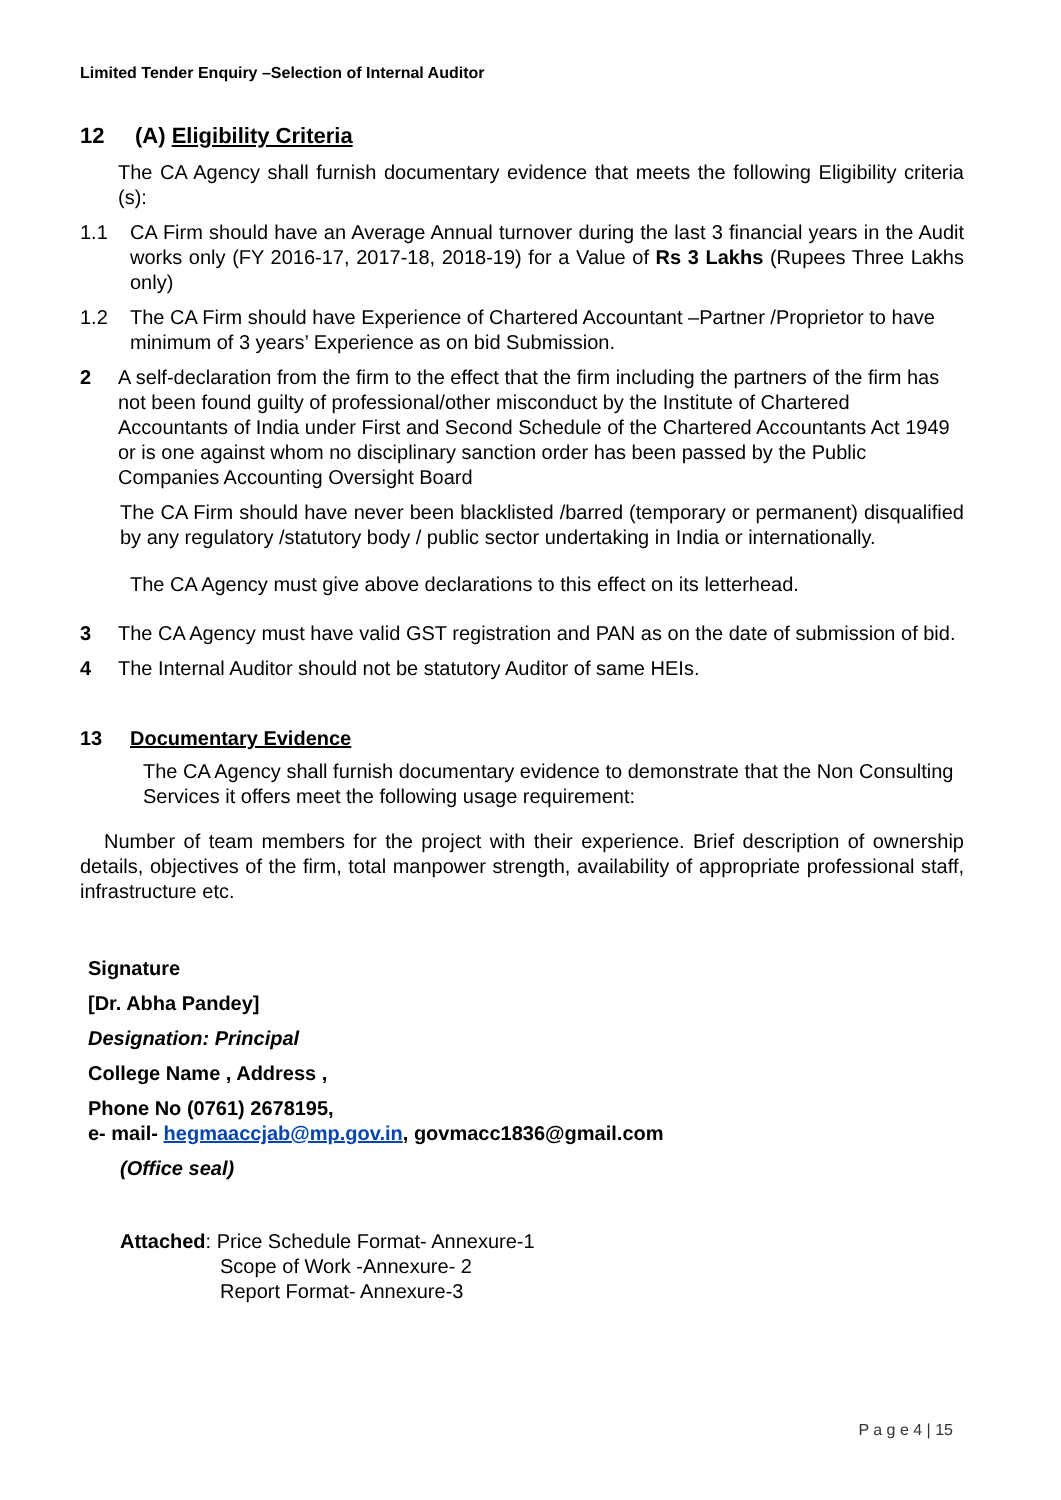Limited Tender Enquiry –Selection of Internal Auditor
12 (A) Eligibility Criteria
The CA Agency shall furnish documentary evidence that meets the following Eligibility criteria (s):
1.1 CA Firm should have an Average Annual turnover during the last 3 financial years in the Audit works only (FY 2016-17, 2017-18, 2018-19) for a Value of Rs 3 Lakhs (Rupees Three Lakhs only)
1.2 The CA Firm should have Experience of Chartered Accountant –Partner /Proprietor to have minimum of 3 years’ Experience as on bid Submission.
2 A self-declaration from the firm to the effect that the firm including the partners of the firm has not been found guilty of professional/other misconduct by the Institute of Chartered Accountants of India under First and Second Schedule of the Chartered Accountants Act 1949 or is one against whom no disciplinary sanction order has been passed by the Public Companies Accounting Oversight Board
The CA Firm should have never been blacklisted /barred (temporary or permanent) disqualified by any regulatory /statutory body / public sector undertaking in India or internationally.
The CA Agency must give above declarations to this effect on its letterhead.
3 The CA Agency must have valid GST registration and PAN as on the date of submission of bid.
4 The Internal Auditor should not be statutory Auditor of same HEIs.
13 Documentary Evidence
The CA Agency shall furnish documentary evidence to demonstrate that the Non Consulting Services it offers meet the following usage requirement:
Number of team members for the project with their experience. Brief description of ownership details, objectives of the firm, total manpower strength, availability of appropriate professional staff, infrastructure etc.
Signature
[Dr. Abha Pandey]
Designation: Principal
College Name , Address ,
Phone No (0761) 2678195,
e- mail- hegmaaccjab@mp.gov.in, govmacc1836@gmail.com
(Office seal)
Attached: Price Schedule Format- Annexure-1
Scope of Work -Annexure- 2
Report Format- Annexure-3
P a g e 4 | 15